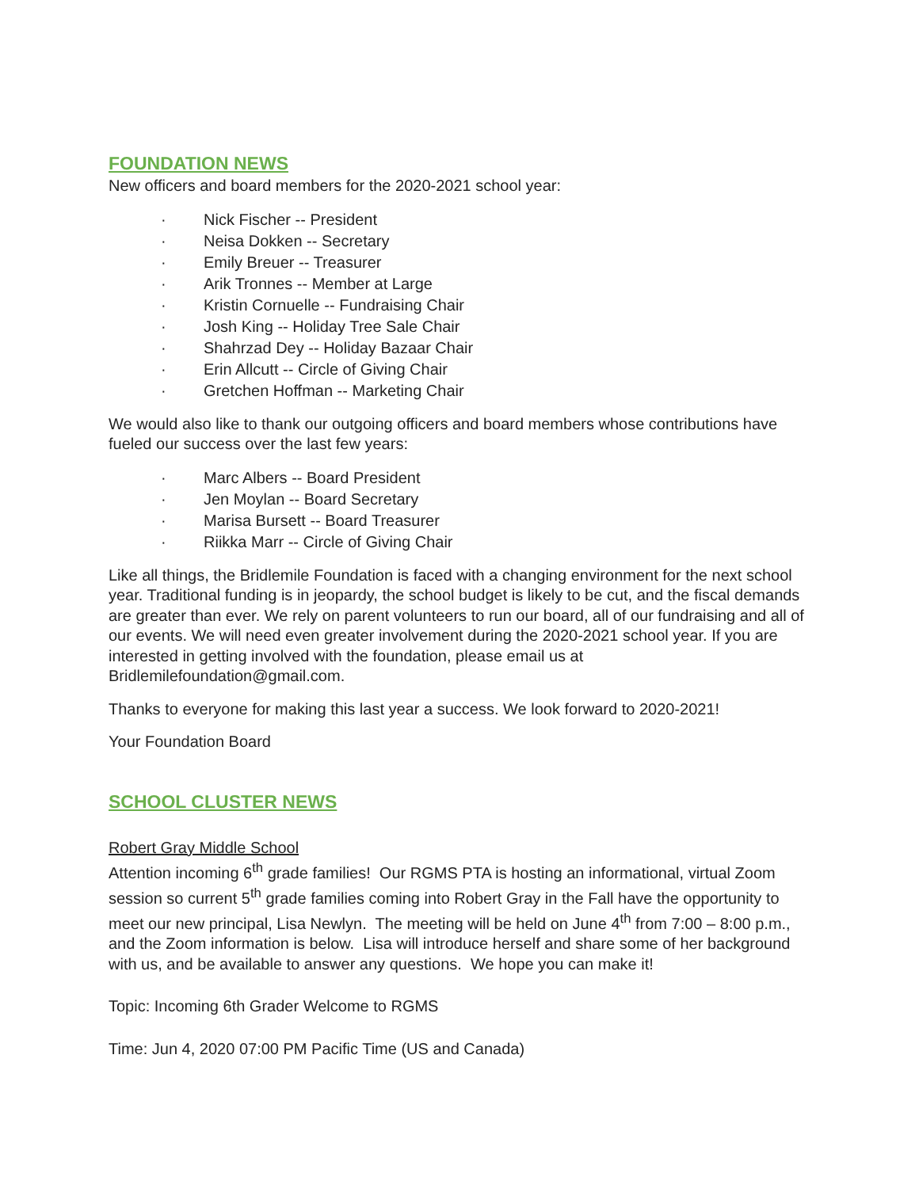FOUNDATION NEWS
New officers and board members for the 2020-2021 school year:
· Nick Fischer -- President
· Neisa Dokken -- Secretary
· Emily Breuer -- Treasurer
· Arik Tronnes -- Member at Large
· Kristin Cornuelle -- Fundraising Chair
· Josh King -- Holiday Tree Sale Chair
· Shahrzad Dey -- Holiday Bazaar Chair
· Erin Allcutt -- Circle of Giving Chair
· Gretchen Hoffman -- Marketing Chair
We would also like to thank our outgoing officers and board members whose contributions have fueled our success over the last few years:
· Marc Albers -- Board President
· Jen Moylan -- Board Secretary
· Marisa Bursett -- Board Treasurer
· Riikka Marr -- Circle of Giving Chair
Like all things, the Bridlemile Foundation is faced with a changing environment for the next school year. Traditional funding is in jeopardy, the school budget is likely to be cut, and the fiscal demands are greater than ever. We rely on parent volunteers to run our board, all of our fundraising and all of our events. We will need even greater involvement during the 2020-2021 school year. If you are interested in getting involved with the foundation, please email us at Bridlemilefoundation@gmail.com.
Thanks to everyone for making this last year a success. We look forward to 2020-2021!
Your Foundation Board
SCHOOL CLUSTER NEWS
Robert Gray Middle School
Attention incoming 6<sup>th</sup> grade families! Our RGMS PTA is hosting an informational, virtual Zoom session so current 5<sup>th</sup> grade families coming into Robert Gray in the Fall have the opportunity to meet our new principal, Lisa Newlyn. The meeting will be held on June 4<sup>th</sup> from 7:00 – 8:00 p.m., and the Zoom information is below. Lisa will introduce herself and share some of her background with us, and be available to answer any questions. We hope you can make it!
Topic: Incoming 6th Grader Welcome to RGMS
Time: Jun 4, 2020 07:00 PM Pacific Time (US and Canada)